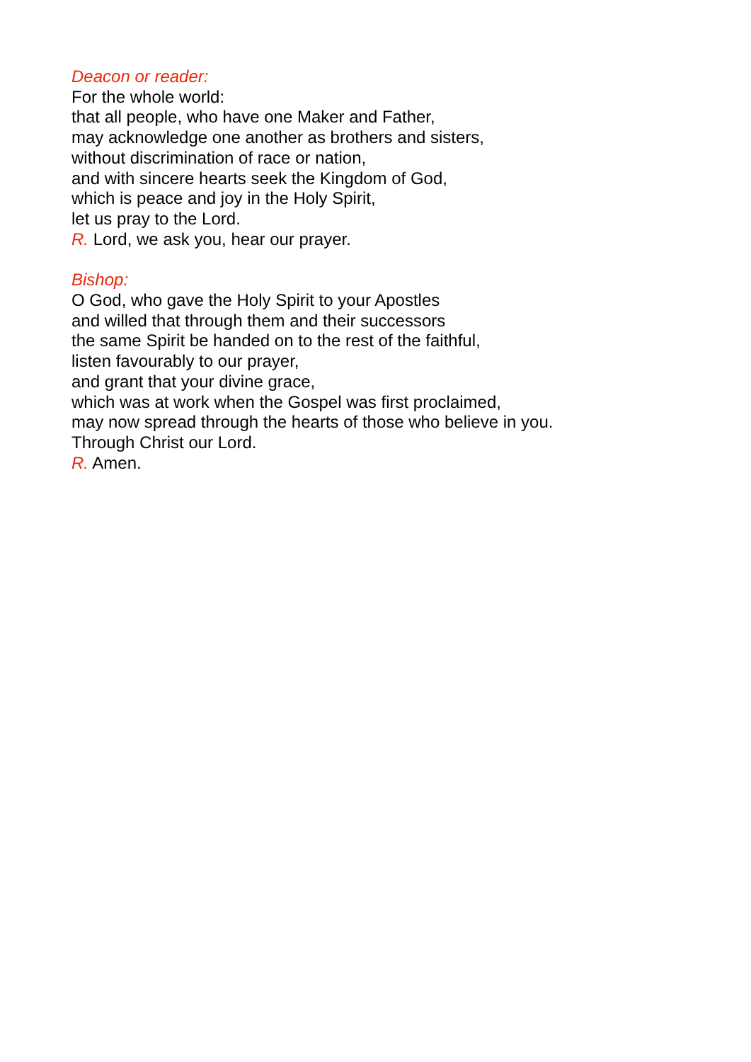Deacon or reader:
For the whole world:
that all people, who have one Maker and Father,
may acknowledge one another as brothers and sisters,
without discrimination of race or nation,
and with sincere hearts seek the Kingdom of God,
which is peace and joy in the Holy Spirit,
let us pray to the Lord.
R. Lord, we ask you, hear our prayer.
Bishop:
O God, who gave the Holy Spirit to your Apostles
and willed that through them and their successors
the same Spirit be handed on to the rest of the faithful,
listen favourably to our prayer,
and grant that your divine grace,
which was at work when the Gospel was first proclaimed,
may now spread through the hearts of those who believe in you.
Through Christ our Lord.
R. Amen.